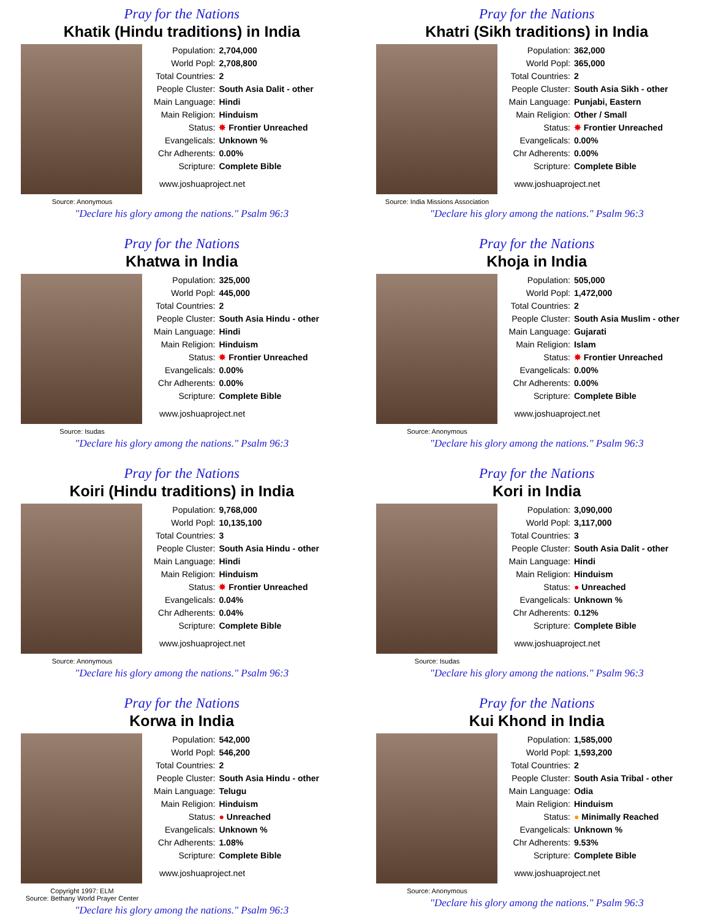Pray for the Nations
Khatik (Hindu traditions) in India
Source: Anonymous
| Population: | 2,704,000 |
| World Popl: | 2,708,800 |
| Total Countries: | 2 |
| People Cluster: | South Asia Dalit - other |
| Main Language: | Hindi |
| Main Religion: | Hinduism |
| Status: | ✸ Frontier Unreached |
| Evangelicals: | Unknown % |
| Chr Adherents: | 0.00% |
| Scripture: | Complete Bible |
www.joshuaproject.net
"Declare his glory among the nations." Psalm 96:3
Pray for the Nations
Khatri (Sikh traditions) in India
Source: India Missions Association
| Population: | 362,000 |
| World Popl: | 365,000 |
| Total Countries: | 2 |
| People Cluster: | South Asia Sikh - other |
| Main Language: | Punjabi, Eastern |
| Main Religion: | Other / Small |
| Status: | ✸ Frontier Unreached |
| Evangelicals: | 0.00% |
| Chr Adherents: | 0.00% |
| Scripture: | Complete Bible |
www.joshuaproject.net
"Declare his glory among the nations." Psalm 96:3
Pray for the Nations
Khatwa in India
Source: Isudas
| Population: | 325,000 |
| World Popl: | 445,000 |
| Total Countries: | 2 |
| People Cluster: | South Asia Hindu - other |
| Main Language: | Hindi |
| Main Religion: | Hinduism |
| Status: | ✸ Frontier Unreached |
| Evangelicals: | 0.00% |
| Chr Adherents: | 0.00% |
| Scripture: | Complete Bible |
www.joshuaproject.net
"Declare his glory among the nations." Psalm 96:3
Pray for the Nations
Khoja in India
Source: Anonymous
| Population: | 505,000 |
| World Popl: | 1,472,000 |
| Total Countries: | 2 |
| People Cluster: | South Asia Muslim - other |
| Main Language: | Gujarati |
| Main Religion: | Islam |
| Status: | ✸ Frontier Unreached |
| Evangelicals: | 0.00% |
| Chr Adherents: | 0.00% |
| Scripture: | Complete Bible |
www.joshuaproject.net
"Declare his glory among the nations." Psalm 96:3
Pray for the Nations
Koiri (Hindu traditions) in India
Source: Anonymous
| Population: | 9,768,000 |
| World Popl: | 10,135,100 |
| Total Countries: | 3 |
| People Cluster: | South Asia Hindu - other |
| Main Language: | Hindi |
| Main Religion: | Hinduism |
| Status: | ✸ Frontier Unreached |
| Evangelicals: | 0.04% |
| Chr Adherents: | 0.04% |
| Scripture: | Complete Bible |
www.joshuaproject.net
"Declare his glory among the nations." Psalm 96:3
Pray for the Nations
Kori in India
Source: Isudas
| Population: | 3,090,000 |
| World Popl: | 3,117,000 |
| Total Countries: | 3 |
| People Cluster: | South Asia Dalit - other |
| Main Language: | Hindi |
| Main Religion: | Hinduism |
| Status: | ● Unreached |
| Evangelicals: | Unknown % |
| Chr Adherents: | 0.12% |
| Scripture: | Complete Bible |
www.joshuaproject.net
"Declare his glory among the nations." Psalm 96:3
Pray for the Nations
Korwa in India
Copyright 1997: ELM
Source: Bethany World Prayer Center
| Population: | 542,000 |
| World Popl: | 546,200 |
| Total Countries: | 2 |
| People Cluster: | South Asia Hindu - other |
| Main Language: | Telugu |
| Main Religion: | Hinduism |
| Status: | ● Unreached |
| Evangelicals: | Unknown % |
| Chr Adherents: | 1.08% |
| Scripture: | Complete Bible |
www.joshuaproject.net
"Declare his glory among the nations." Psalm 96:3
Pray for the Nations
Kui Khond in India
Source: Anonymous
| Population: | 1,585,000 |
| World Popl: | 1,593,200 |
| Total Countries: | 2 |
| People Cluster: | South Asia Tribal - other |
| Main Language: | Odia |
| Main Religion: | Hinduism |
| Status: | ● Minimally Reached |
| Evangelicals: | Unknown % |
| Chr Adherents: | 9.53% |
| Scripture: | Complete Bible |
www.joshuaproject.net
"Declare his glory among the nations." Psalm 96:3